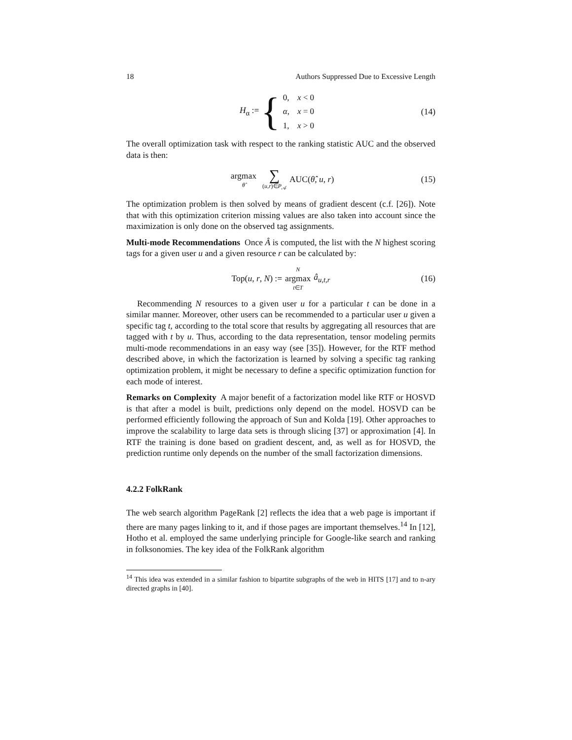18 Authors Suppressed Due to Excessive Length
H<sub>α</sub> := {
| 0, | x < 0 |
| α , | x = 0 |
| 1, | x > 0 |
(14)
The overall optimization task with respect to the ranking statistic AUC and the observed data is then:
argmax θ̂ ∑ (u,r)∈P<sub>𝒜</sub> AUC(θ̂, u, r) (15)
The optimization problem is then solved by means of gradient descent (c.f. [26]). Note that with this optimization criterion missing values are also taken into account since the maximization is only done on the observed tag assignments.
Multi-mode Recommendations Once Â is computed, the list with the N highest scoring tags for a given user u and a given resource r can be calculated by:
Top(u, r, N) := N argmax t∈T â<sub>u,t,r</sub> (16)
Recommending N resources to a given user u for a particular t can be done in a similar manner. Moreover, other users can be recommended to a particular user u given a specific tag t, according to the total score that results by aggregating all resources that are tagged with t by u. Thus, according to the data representation, tensor modeling permits multi-mode recommendations in an easy way (see [35]). However, for the RTF method described above, in which the factorization is learned by solving a specific tag ranking optimization problem, it might be necessary to define a specific optimization function for each mode of interest.
Remarks on Complexity A major benefit of a factorization model like RTF or HOSVD is that after a model is built, predictions only depend on the model. HOSVD can be performed efficiently following the approach of Sun and Kolda [19]. Other approaches to improve the scalability to large data sets is through slicing [37] or approximation [4]. In RTF the training is done based on gradient descent, and, as well as for HOSVD, the prediction runtime only depends on the number of the small factorization dimensions.
4.2.2 FolkRank
The web search algorithm PageRank [2] reflects the idea that a web page is important if there are many pages linking to it, and if those pages are important themselves.<sup>14</sup> In [12], Hotho et al. employed the same underlying principle for Google-like search and ranking in folksonomies. The key idea of the FolkRank algorithm
<sup>14</sup> This idea was extended in a similar fashion to bipartite subgraphs of the web in HITS [17] and to n-ary directed graphs in [40].